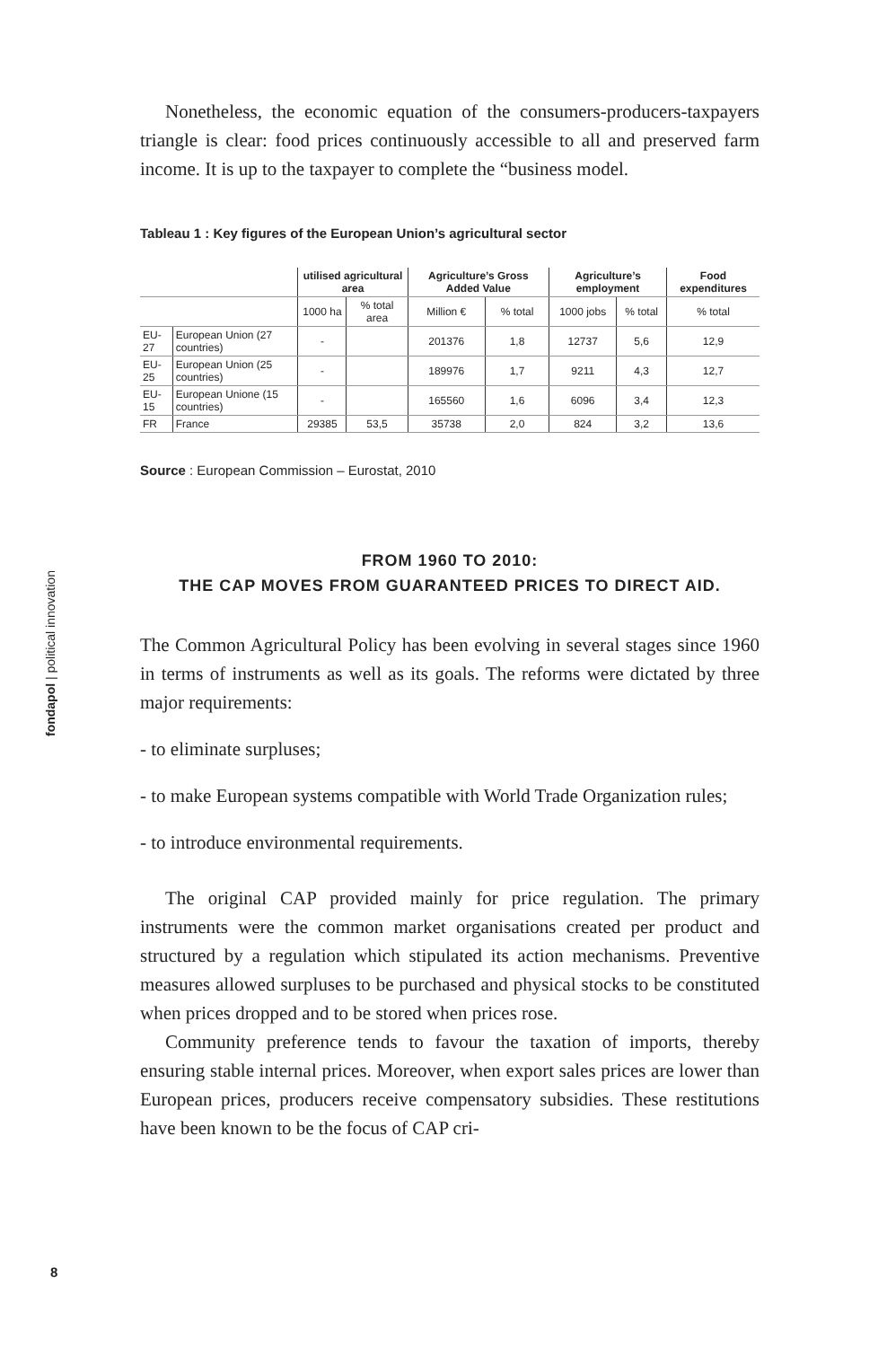fondapol | political innovation
Nonetheless, the economic equation of the consumers-producers-taxpayers triangle is clear: food prices continuously accessible to all and preserved farm income. It is up to the taxpayer to complete the “business model.
Tableau 1 : Key figures of the European Union’s agricultural sector
| | | utilised agricultural area | | Agriculture’s Gross Added Value | | Agriculture’s employment | | Food expenditures |
| --- | --- | --- | --- | --- | --- | --- | --- | --- |
| | | 1000 ha | % total area | Million € | % total | 1000 jobs | % total | % total |
| EU-27 | European Union (27 countries) | - | | 201376 | 1,8 | 12737 | 5,6 | 12,9 |
| EU-25 | European Union (25 countries) | - | | 189976 | 1,7 | 9211 | 4,3 | 12,7 |
| EU-15 | European Unione (15 countries) | - | | 165560 | 1,6 | 6096 | 3,4 | 12,3 |
| FR | France | 29385 | 53,5 | 35738 | 2,0 | 824 | 3,2 | 13,6 |
Source : European Commission – Eurostat, 2010
FROM 1960 TO 2010:
THE CAP MOVES FROM GUARANTEED PRICES TO DIRECT AID.
The Common Agricultural Policy has been evolving in several stages since 1960 in terms of instruments as well as its goals. The reforms were dictated by three major requirements:
- to eliminate surpluses;
- to make European systems compatible with World Trade Organization rules;
- to introduce environmental requirements.
The original CAP provided mainly for price regulation. The primary instruments were the common market organisations created per product and structured by a regulation which stipulated its action mechanisms. Preventive measures allowed surpluses to be purchased and physical stocks to be constituted when prices dropped and to be stored when prices rose.
Community preference tends to favour the taxation of imports, thereby ensuring stable internal prices. Moreover, when export sales prices are lower than European prices, producers receive compensatory subsidies. These restitutions have been known to be the focus of CAP cri-
8